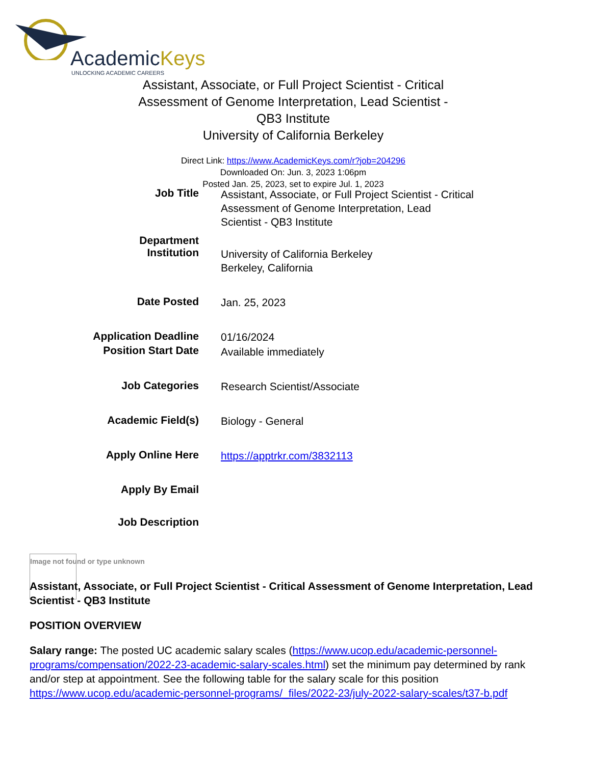AcademicKeys
UNLOCKING ACADEMIC CAREERS
Assistant, Associate, or Full Project Scientist - Critical Assessment of Genome Interpretation, Lead Scientist - QB3 Institute
University of California Berkeley
Direct Link: https://www.AcademicKeys.com/r?job=204296
Downloaded On: Jun. 3, 2023 1:06pm
Posted Jan. 25, 2023, set to expire Jul. 1, 2023
| Job Title | Assistant, Associate, or Full Project Scientist - Critical Assessment of Genome Interpretation, Lead Scientist - QB3 Institute |
| Department | |
| Institution | University of California Berkeley Berkeley, California |
| Date Posted | Jan. 25, 2023 |
| Application Deadline | 01/16/2024 |
| Position Start Date | Available immediately |
| Job Categories | Research Scientist/Associate |
| Academic Field(s) | Biology - General |
| Apply Online Here | https://apptrkr.com/3832113 |
| Apply By Email | |
| Job Description | |
Image not found or type unknown
Assistant, Associate, or Full Project Scientist - Critical Assessment of Genome Interpretation, Lead Scientist - QB3 Institute
POSITION OVERVIEW
Salary range: The posted UC academic salary scales (https://www.ucop.edu/academic-personnel-programs/compensation/2022-23-academic-salary-scales.html) set the minimum pay determined by rank and/or step at appointment. See the following table for the salary scale for this position https://www.ucop.edu/academic-personnel-programs/_files/2022-23/july-2022-salary-scales/t37-b.pdf